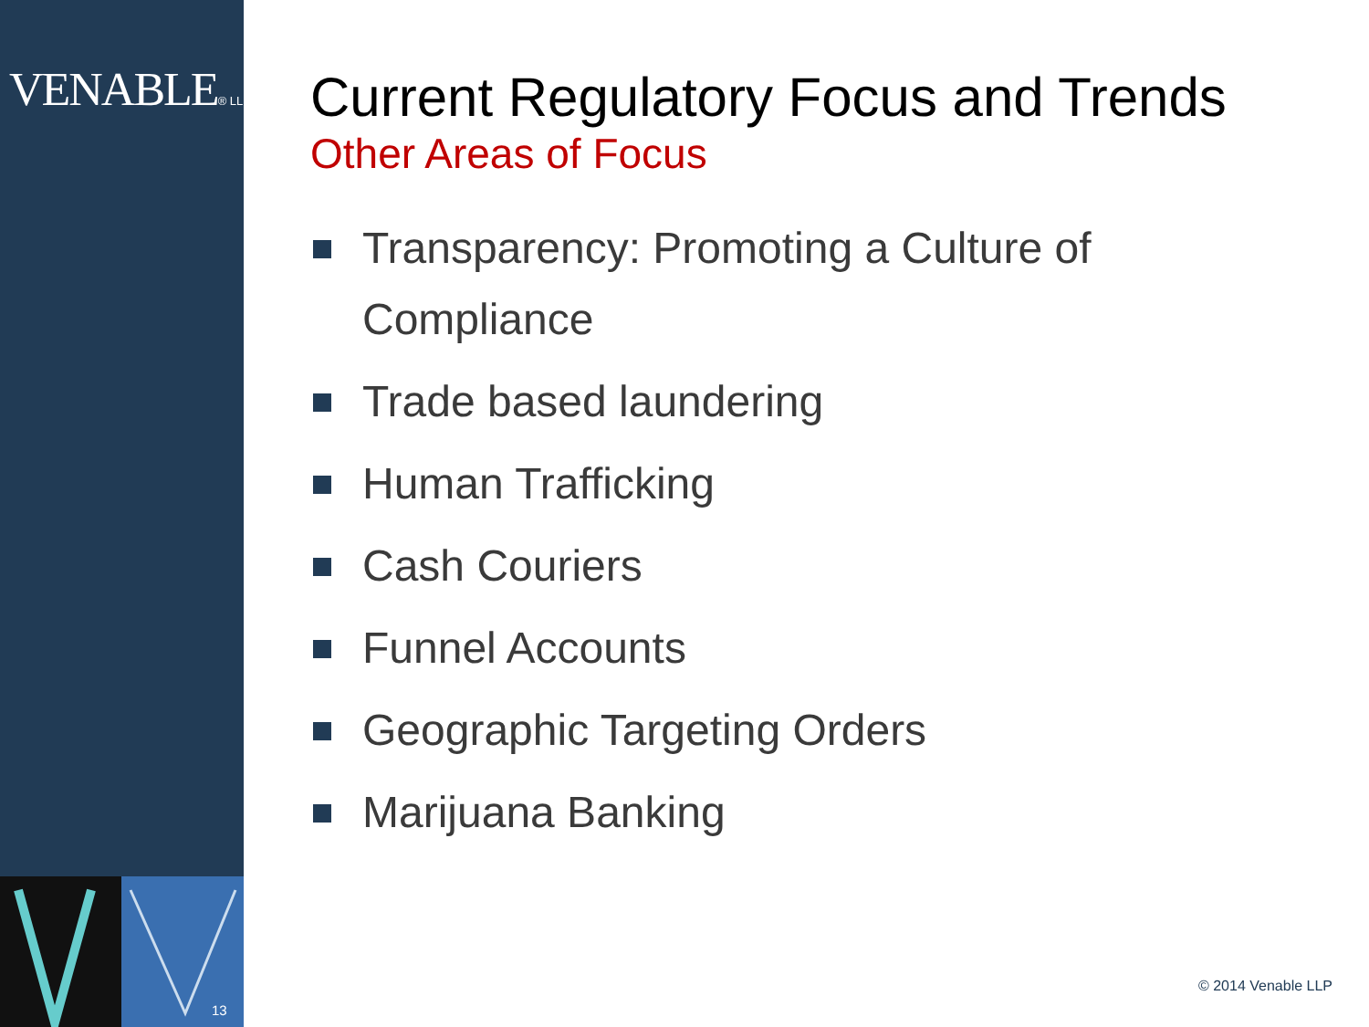VENABLE® LLP
13
Current Regulatory Focus and Trends
Other Areas of Focus
Transparency: Promoting a Culture of Compliance
Trade based laundering
Human Trafficking
Cash Couriers
Funnel Accounts
Geographic Targeting Orders
Marijuana Banking
© 2014 Venable LLP